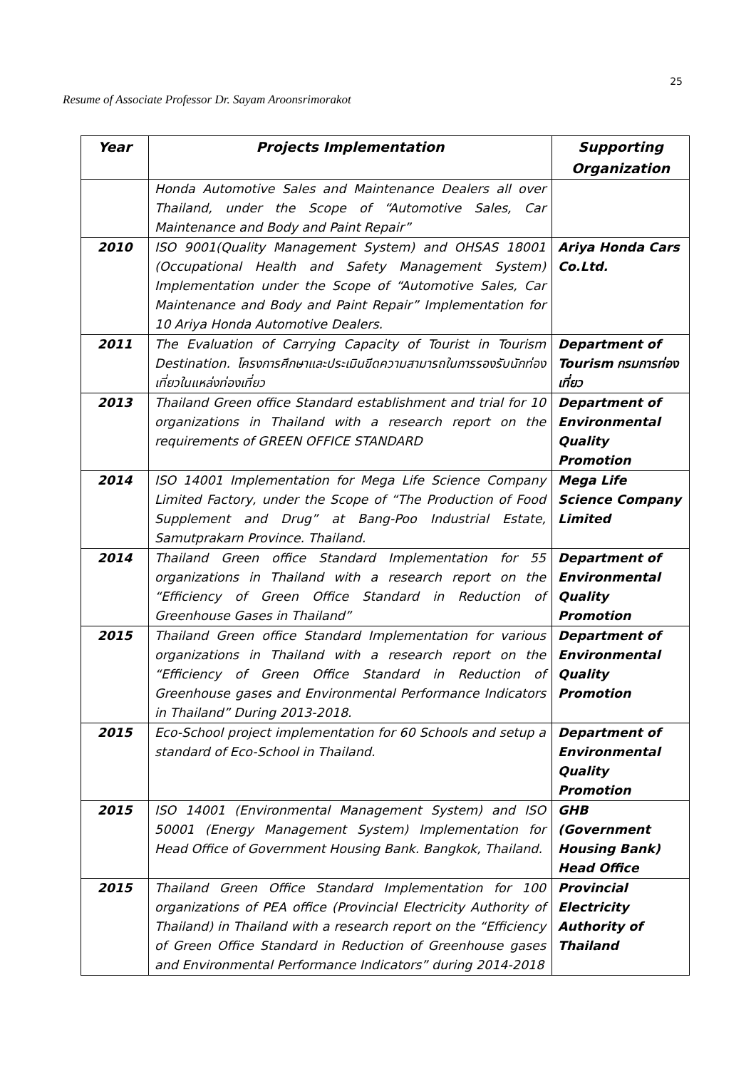25
Resume of Associate Professor Dr. Sayam Aroonsrimorakot
| Year | Projects Implementation | Supporting Organization |
| --- | --- | --- |
| | Honda Automotive Sales and Maintenance Dealers all over Thailand, under the Scope of “Automotive Sales, Car Maintenance and Body and Paint Repair” | |
| 2010 | ISO 9001(Quality Management System) and OHSAS 18001 (Occupational Health and Safety Management System) Implementation under the Scope of “Automotive Sales, Car Maintenance and Body and Paint Repair” Implementation for 10 Ariya Honda Automotive Dealers. | Ariya Honda Cars Co.Ltd. |
| 2011 | The Evaluation of Carrying Capacity of Tourist in Tourism Destination. โครงการศึกษาและประเมินขีดความสามารถในการรองรับนักท่องเที่ยวในแหล่งท่องเที่ยว | Department of Tourism กรมการท่องเที่ยว |
| 2013 | Thailand Green office Standard establishment and trial for 10 organizations in Thailand with a research report on the requirements of GREEN OFFICE STANDARD | Department of Environmental Quality Promotion |
| 2014 | ISO 14001 Implementation for Mega Life Science Company Limited Factory, under the Scope of “The Production of Food Supplement and Drug” at Bang-Poo Industrial Estate, Samutprakarn Province. Thailand. | Mega Life Science Company Limited |
| 2014 | Thailand Green office Standard Implementation for 55 organizations in Thailand with a research report on the “Efficiency of Green Office Standard in Reduction of Greenhouse Gases in Thailand” | Department of Environmental Quality Promotion |
| 2015 | Thailand Green office Standard Implementation for various organizations in Thailand with a research report on the “Efficiency of Green Office Standard in Reduction of Greenhouse gases and Environmental Performance Indicators in Thailand” During 2013-2018. | Department of Environmental Quality Promotion |
| 2015 | Eco-School project implementation for 60 Schools and setup a standard of Eco-School in Thailand. | Department of Environmental Quality Promotion |
| 2015 | ISO 14001 (Environmental Management System) and ISO 50001 (Energy Management System) Implementation for Head Office of Government Housing Bank. Bangkok, Thailand. | GHB (Government Housing Bank) Head Office |
| 2015 | Thailand Green Office Standard Implementation for 100 organizations of PEA office (Provincial Electricity Authority of Thailand) in Thailand with a research report on the “Efficiency of Green Office Standard in Reduction of Greenhouse gases and Environmental Performance Indicators” during 2014-2018 | Provincial Electricity Authority of Thailand |